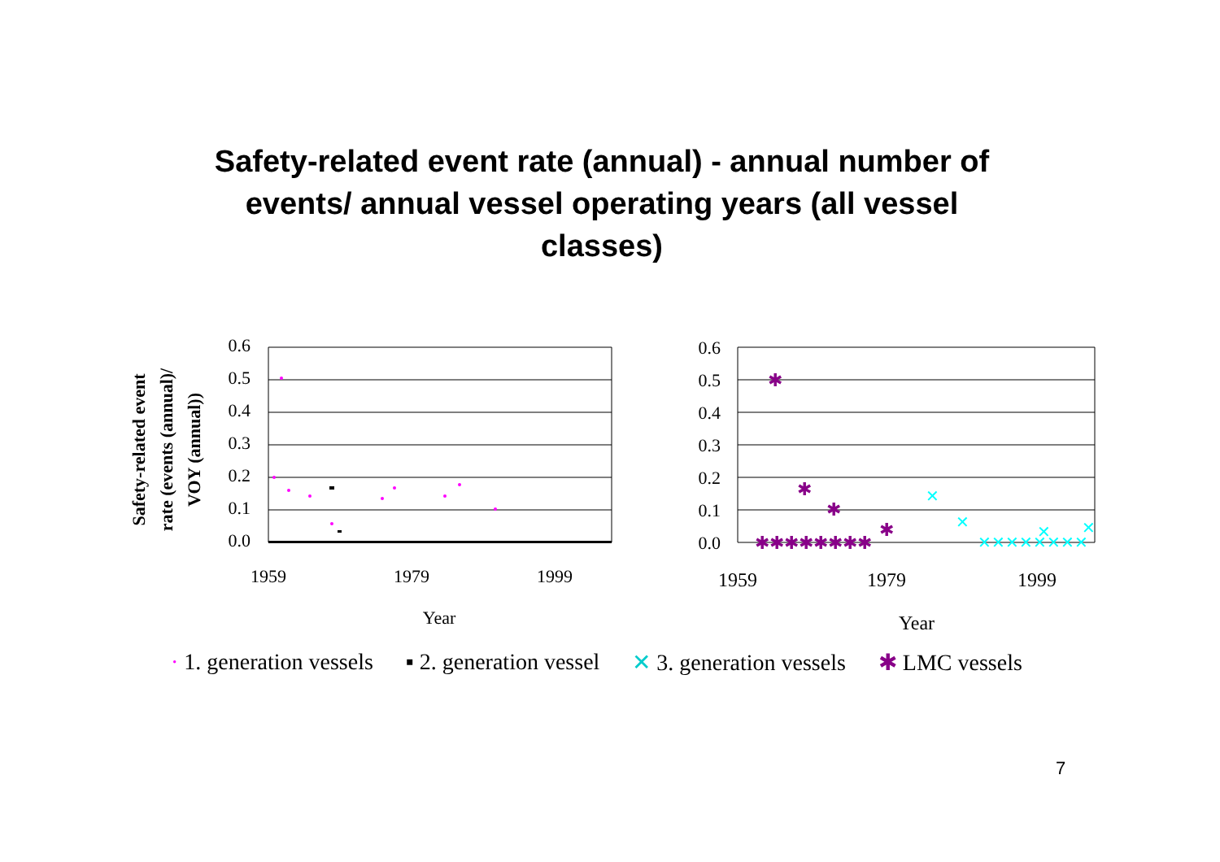Safety-related event rate (annual) - annual number of
events/ annual vessel operating years (all vessel
classes)
Safety-related event
rate (events (annual)/
VOY (annual))
0.6
0.5
0.4
0.3
0.2
0.1
0.0
1959
1979
1999
Year
0.6
0.5
0.4
0.3
0.2
0.1
0.0
1959
1979
1999
Year
✱
✱
✱
✱
✱✱✱✱✱✱✱✱
✕
✕
✕
✕
✕✕✕✕✕✕✕✕
· 1. generation vessels ▪ 2. generation vessel ✕ 3. generation vessels ✱ LMC vessels
7